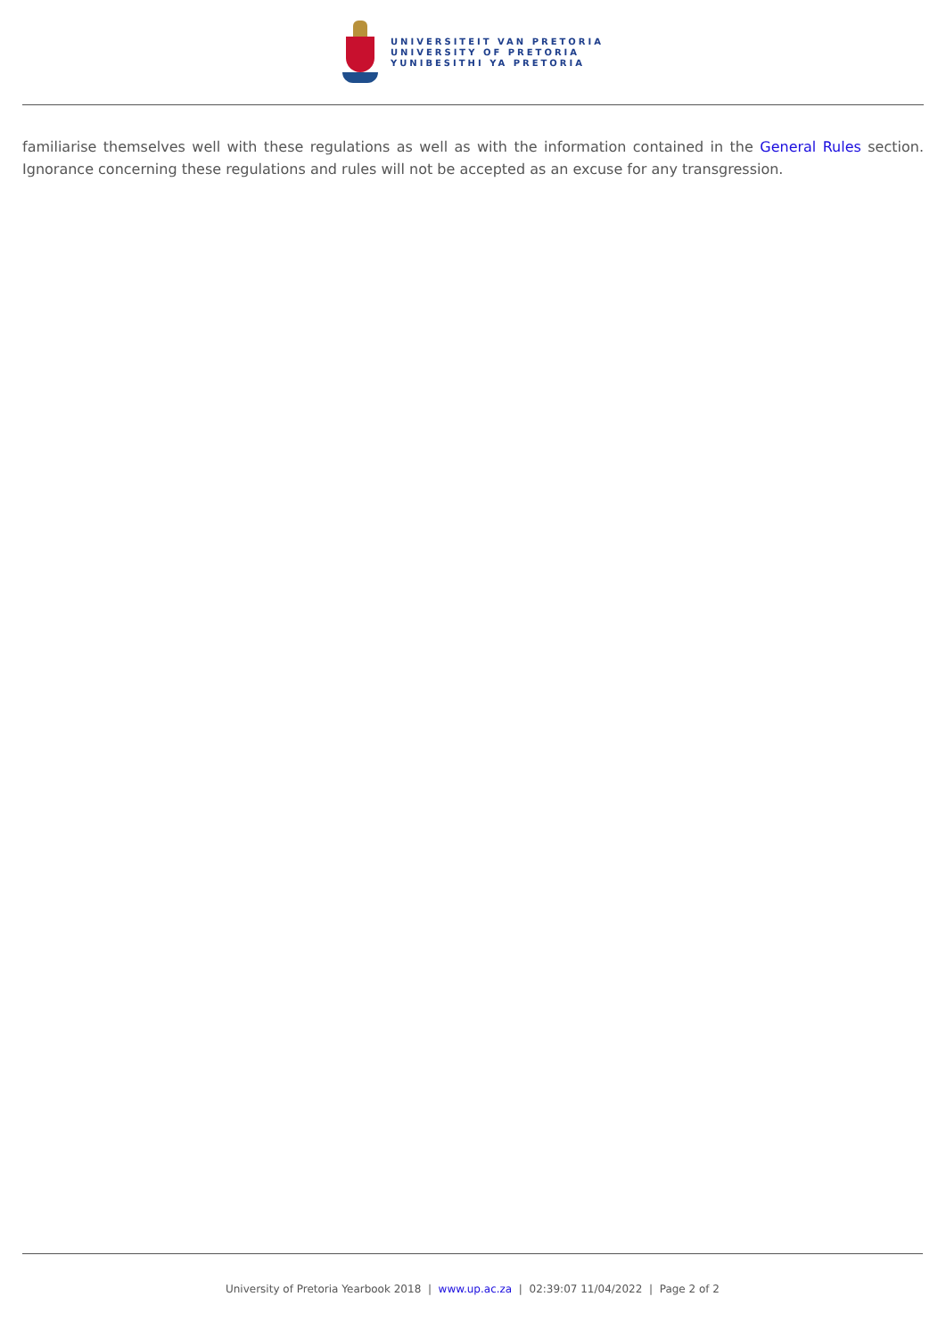UNIVERSITEIT VAN PRETORIA
UNIVERSITY OF PRETORIA
YUNIBESITHI YA PRETORIA
familiarise themselves well with these regulations as well as with the information contained in the General Rules section. Ignorance concerning these regulations and rules will not be accepted as an excuse for any transgression.
University of Pretoria Yearbook 2018 | www.up.ac.za | 02:39:07 11/04/2022 | Page 2 of 2